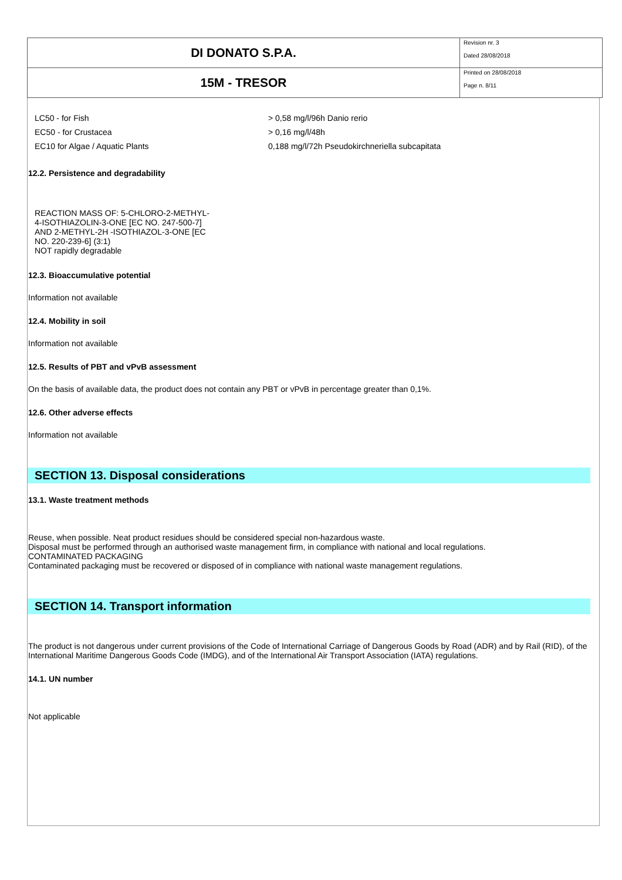| DI DONATO S.P.A. | Revision nr. 3 Dated 28/08/2018 |
| 15M - TRESOR | Printed on 28/08/2018 Page n. 8/11 |
LC50 - for Fish > 0,58 mg/l/96h Danio rerio
EC50 - for Crustacea > 0,16 mg/l/48h
EC10 for Algae / Aquatic Plants 0,188 mg/l/72h Pseudokirchneriella subcapitata
12.2. Persistence and degradability
REACTION MASS OF: 5-CHLORO-2-METHYL-4-ISOTHIAZOLIN-3-ONE [EC NO. 247-500-7] AND 2-METHYL-2H -ISOTHIAZOL-3-ONE [EC NO. 220-239-6] (3:1)
NOT rapidly degradable
12.3. Bioaccumulative potential
Information not available
12.4. Mobility in soil
Information not available
12.5. Results of PBT and vPvB assessment
On the basis of available data, the product does not contain any PBT or vPvB in percentage greater than 0,1%.
12.6. Other adverse effects
Information not available
SECTION 13. Disposal considerations
13.1. Waste treatment methods
Reuse, when possible. Neat product residues should be considered special non-hazardous waste.
Disposal must be performed through an authorised waste management firm, in compliance with national and local regulations.
CONTAMINATED PACKAGING
Contaminated packaging must be recovered or disposed of in compliance with national waste management regulations.
SECTION 14. Transport information
The product is not dangerous under current provisions of the Code of International Carriage of Dangerous Goods by Road (ADR) and by Rail (RID), of the International Maritime Dangerous Goods Code (IMDG), and of the International Air Transport Association (IATA) regulations.
14.1. UN number
Not applicable